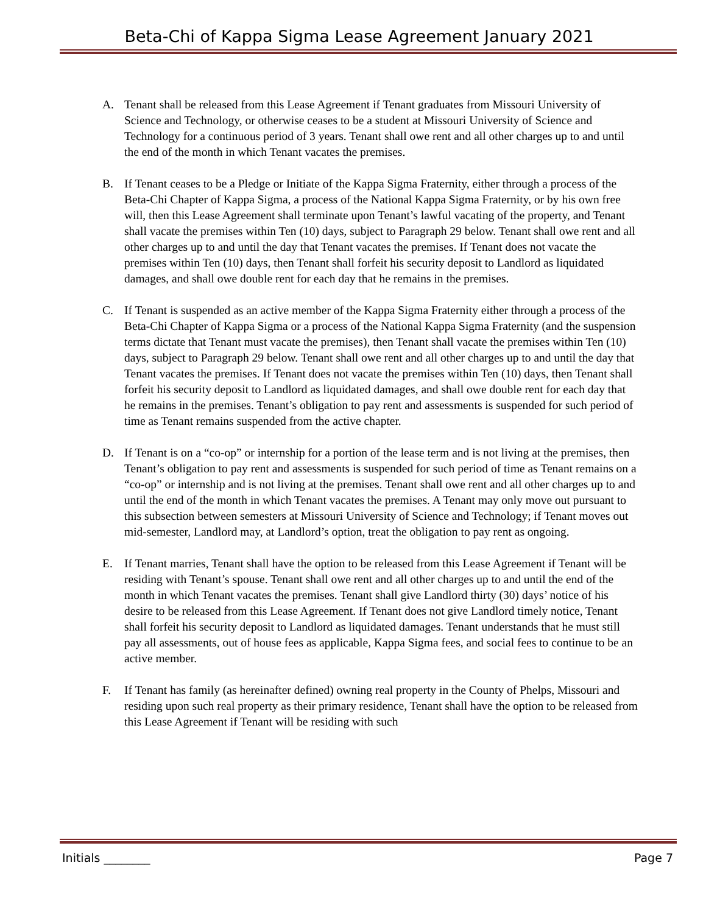Beta-Chi of Kappa Sigma Lease Agreement January 2021
A. Tenant shall be released from this Lease Agreement if Tenant graduates from Missouri University of Science and Technology, or otherwise ceases to be a student at Missouri University of Science and Technology for a continuous period of 3 years. Tenant shall owe rent and all other charges up to and until the end of the month in which Tenant vacates the premises.
B. If Tenant ceases to be a Pledge or Initiate of the Kappa Sigma Fraternity, either through a process of the Beta-Chi Chapter of Kappa Sigma, a process of the National Kappa Sigma Fraternity, or by his own free will, then this Lease Agreement shall terminate upon Tenant’s lawful vacating of the property, and Tenant shall vacate the premises within Ten (10) days, subject to Paragraph 29 below. Tenant shall owe rent and all other charges up to and until the day that Tenant vacates the premises. If Tenant does not vacate the premises within Ten (10) days, then Tenant shall forfeit his security deposit to Landlord as liquidated damages, and shall owe double rent for each day that he remains in the premises.
C. If Tenant is suspended as an active member of the Kappa Sigma Fraternity either through a process of the Beta-Chi Chapter of Kappa Sigma or a process of the National Kappa Sigma Fraternity (and the suspension terms dictate that Tenant must vacate the premises), then Tenant shall vacate the premises within Ten (10) days, subject to Paragraph 29 below. Tenant shall owe rent and all other charges up to and until the day that Tenant vacates the premises. If Tenant does not vacate the premises within Ten (10) days, then Tenant shall forfeit his security deposit to Landlord as liquidated damages, and shall owe double rent for each day that he remains in the premises. Tenant’s obligation to pay rent and assessments is suspended for such period of time as Tenant remains suspended from the active chapter.
D. If Tenant is on a “co-op” or internship for a portion of the lease term and is not living at the premises, then Tenant’s obligation to pay rent and assessments is suspended for such period of time as Tenant remains on a “co-op” or internship and is not living at the premises. Tenant shall owe rent and all other charges up to and until the end of the month in which Tenant vacates the premises. A Tenant may only move out pursuant to this subsection between semesters at Missouri University of Science and Technology; if Tenant moves out mid-semester, Landlord may, at Landlord’s option, treat the obligation to pay rent as ongoing.
E. If Tenant marries, Tenant shall have the option to be released from this Lease Agreement if Tenant will be residing with Tenant’s spouse. Tenant shall owe rent and all other charges up to and until the end of the month in which Tenant vacates the premises. Tenant shall give Landlord thirty (30) days’ notice of his desire to be released from this Lease Agreement. If Tenant does not give Landlord timely notice, Tenant shall forfeit his security deposit to Landlord as liquidated damages. Tenant understands that he must still pay all assessments, out of house fees as applicable, Kappa Sigma fees, and social fees to continue to be an active member.
F. If Tenant has family (as hereinafter defined) owning real property in the County of Phelps, Missouri and residing upon such real property as their primary residence, Tenant shall have the option to be released from this Lease Agreement if Tenant will be residing with such
Initials ________ Page 7